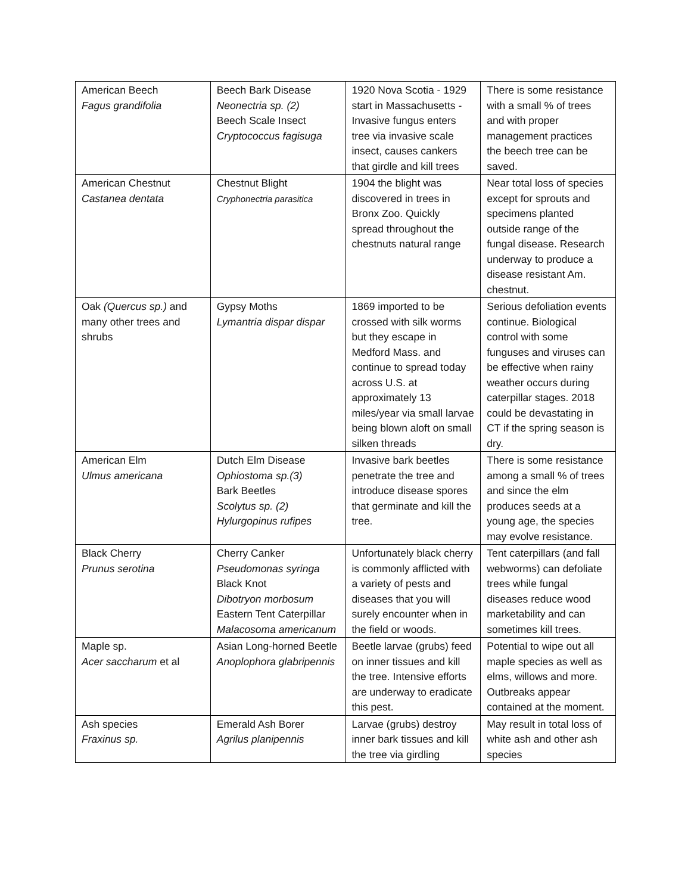| American Beech Fagus grandifolia | Beech Bark Disease Neonectria sp. (2) Beech Scale Insect Cryptococcus fagisuga | 1920 Nova Scotia - 1929 start in Massachusetts - Invasive fungus enters tree via invasive scale insect, causes cankers that girdle and kill trees | There is some resistance with a small % of trees and with proper management practices the beech tree can be saved. |
| American Chestnut Castanea dentata | Chestnut Blight Cryphonectria parasitica | 1904 the blight was discovered in trees in Bronx Zoo. Quickly spread throughout the chestnuts natural range | Near total loss of species except for sprouts and specimens planted outside range of the fungal disease. Research underway to produce a disease resistant Am. chestnut. |
| Oak (Quercus sp.) and many other trees and shrubs | Gypsy Moths Lymantria dispar dispar | 1869 imported to be crossed with silk worms but they escape in Medford Mass. and continue to spread today across U.S. at approximately 13 miles/year via small larvae being blown aloft on small silken threads | Serious defoliation events continue. Biological control with some funguses and viruses can be effective when rainy weather occurs during caterpillar stages. 2018 could be devastating in CT if the spring season is dry. |
| American Elm Ulmus americana | Dutch Elm Disease Ophiostoma sp.(3) Bark Beetles Scolytus sp. (2) Hylurgopinus rufipes | Invasive bark beetles penetrate the tree and introduce disease spores that germinate and kill the tree. | There is some resistance among a small % of trees and since the elm produces seeds at a young age, the species may evolve resistance. |
| Black Cherry Prunus serotina | Cherry Canker Pseudomonas syringa Black Knot Dibotryon morbosum Eastern Tent Caterpillar Malacosoma americanum | Unfortunately black cherry is commonly afflicted with a variety of pests and diseases that you will surely encounter when in the field or woods. | Tent caterpillars (and fall webworms) can defoliate trees while fungal diseases reduce wood marketability and can sometimes kill trees. |
| Maple sp. Acer saccharum et al | Asian Long-horned Beetle Anoplophora glabripennis | Beetle larvae (grubs) feed on inner tissues and kill the tree. Intensive efforts are underway to eradicate this pest. | Potential to wipe out all maple species as well as elms, willows and more. Outbreaks appear contained at the moment. |
| Ash species Fraxinus sp. | Emerald Ash Borer Agrilus planipennis | Larvae (grubs) destroy inner bark tissues and kill the tree via girdling | May result in total loss of white ash and other ash species |